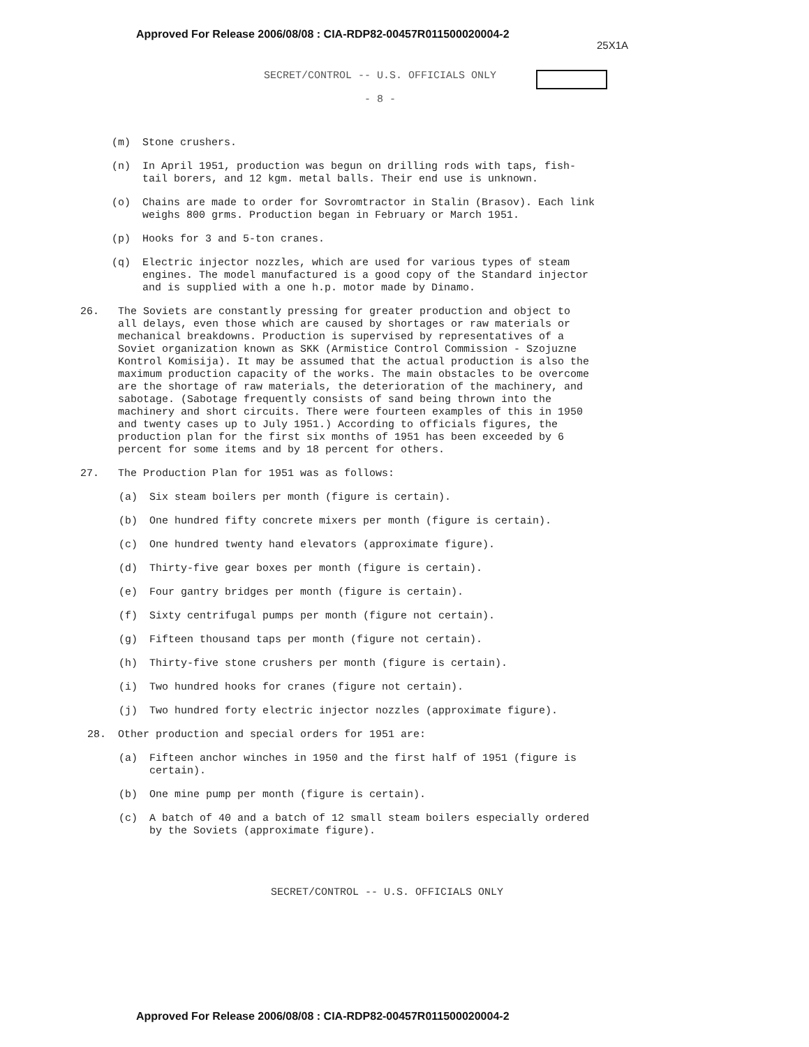Approved For Release 2006/08/08 : CIA-RDP82-00457R011500020004-2
25X1A
SECRET/CONTROL -- U.S. OFFICIALS ONLY
- 8 -
(m) Stone crushers.
(n) In April 1951, production was begun on drilling rods with taps, fish-tail borers, and 12 kgm. metal balls. Their end use is unknown.
(o) Chains are made to order for Sovromtractor in Stalin (Brasov). Each link weighs 800 grms. Production began in February or March 1951.
(p) Hooks for 3 and 5-ton cranes.
(q) Electric injector nozzles, which are used for various types of steam engines. The model manufactured is a good copy of the Standard injector and is supplied with a one h.p. motor made by Dinamo.
26. The Soviets are constantly pressing for greater production and object to all delays, even those which are caused by shortages or raw materials or mechanical breakdowns. Production is supervised by representatives of a Soviet organization known as SKK (Armistice Control Commission - Szojuzne Kontrol Komisija). It may be assumed that the actual production is also the maximum production capacity of the works. The main obstacles to be overcome are the shortage of raw materials, the deterioration of the machinery, and sabotage. (Sabotage frequently consists of sand being thrown into the machinery and short circuits. There were fourteen examples of this in 1950 and twenty cases up to July 1951.) According to officials figures, the production plan for the first six months of 1951 has been exceeded by 6 percent for some items and by 18 percent for others.
27. The Production Plan for 1951 was as follows:
(a) Six steam boilers per month (figure is certain).
(b) One hundred fifty concrete mixers per month (figure is certain).
(c) One hundred twenty hand elevators (approximate figure).
(d) Thirty-five gear boxes per month (figure is certain).
(e) Four gantry bridges per month (figure is certain).
(f) Sixty centrifugal pumps per month (figure not certain).
(g) Fifteen thousand taps per month (figure not certain).
(h) Thirty-five stone crushers per month (figure is certain).
(i) Two hundred hooks for cranes (figure not certain).
(j) Two hundred forty electric injector nozzles (approximate figure).
28. Other production and special orders for 1951 are:
(a) Fifteen anchor winches in 1950 and the first half of 1951 (figure is certain).
(b) One mine pump per month (figure is certain).
(c) A batch of 40 and a batch of 12 small steam boilers especially ordered by the Soviets (approximate figure).
SECRET/CONTROL -- U.S. OFFICIALS ONLY
Approved For Release 2006/08/08 : CIA-RDP82-00457R011500020004-2